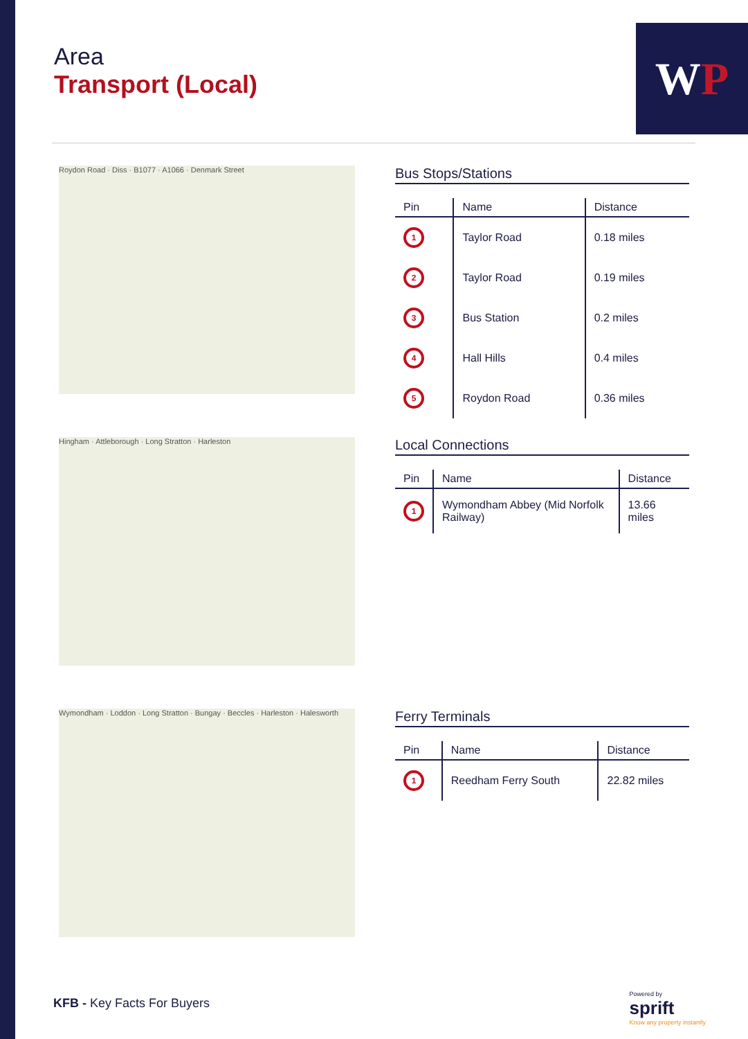Area
Transport (Local)
W P
Roydon Road · Diss · B1077 · A1066 · Denmark Street
Bus Stops/Stations
| Pin | Name | Distance |
| --- | --- | --- |
| 1 | Taylor Road | 0.18 miles |
| 2 | Taylor Road | 0.19 miles |
| 3 | Bus Station | 0.2 miles |
| 4 | Hall Hills | 0.4 miles |
| 5 | Roydon Road | 0.36 miles |
Hingham · Attleborough · Long Stratton · Harleston
Local Connections
| Pin | Name | Distance |
| --- | --- | --- |
| 1 | Wymondham Abbey (Mid Norfolk Railway) | 13.66 miles |
Wymondham · Loddon · Long Stratton · Bungay · Beccles · Harleston · Halesworth
Ferry Terminals
| Pin | Name | Distance |
| --- | --- | --- |
| 1 | Reedham Ferry South | 22.82 miles |
KFB - Key Facts For Buyers
Powered by
sprift
Know any property instantly